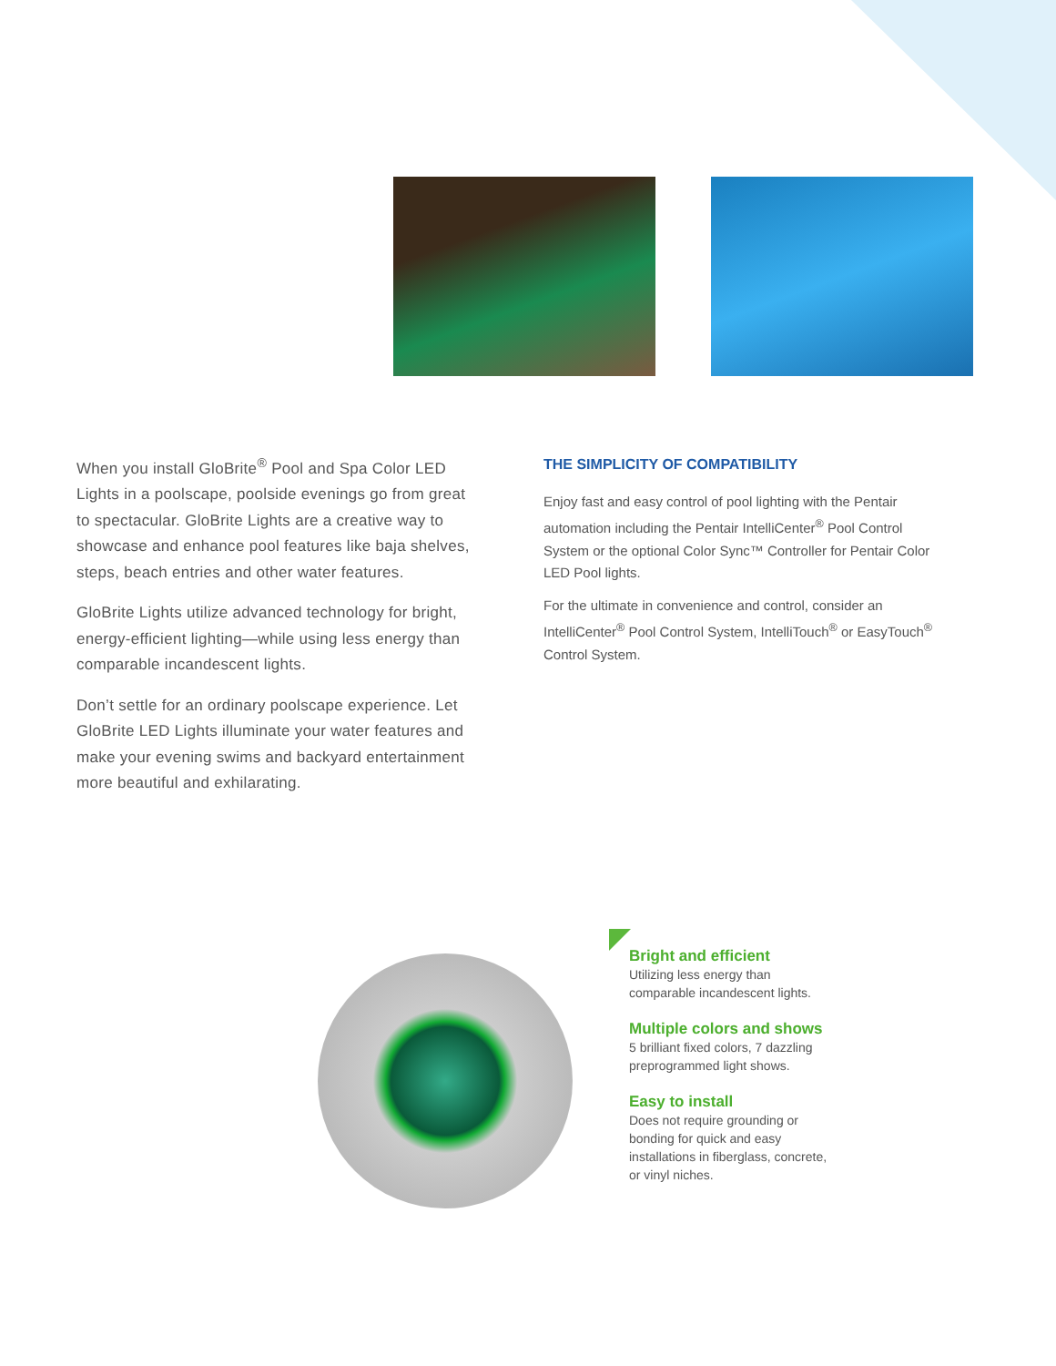When you install GloBrite<sup>®</sup> Pool and Spa Color LED Lights in a poolscape, poolside evenings go from great to spectacular. GloBrite Lights are a creative way to showcase and enhance pool features like baja shelves, steps, beach entries and other water features.
GloBrite Lights utilize advanced technology for bright, energy-efficient lighting—while using less energy than comparable incandescent lights.
Don’t settle for an ordinary poolscape experience. Let GloBrite LED Lights illuminate your water features and make your evening swims and backyard entertainment more beautiful and exhilarating.
THE SIMPLICITY OF COMPATIBILITY
Enjoy fast and easy control of pool lighting with the Pentair automation including the Pentair IntelliCenter<sup>®</sup> Pool Control System or the optional Color Sync™ Controller for Pentair Color LED Pool lights.
For the ultimate in convenience and control, consider an IntelliCenter<sup>®</sup> Pool Control System, IntelliTouch<sup>®</sup> or EasyTouch<sup>®</sup> Control System.
Bright and efficient
Utilizing less energy than comparable incandescent lights.
Multiple colors and shows
5 brilliant fixed colors, 7 dazzling preprogrammed light shows.
Easy to install
Does not require grounding or bonding for quick and easy installations in fiberglass, concrete, or vinyl niches.